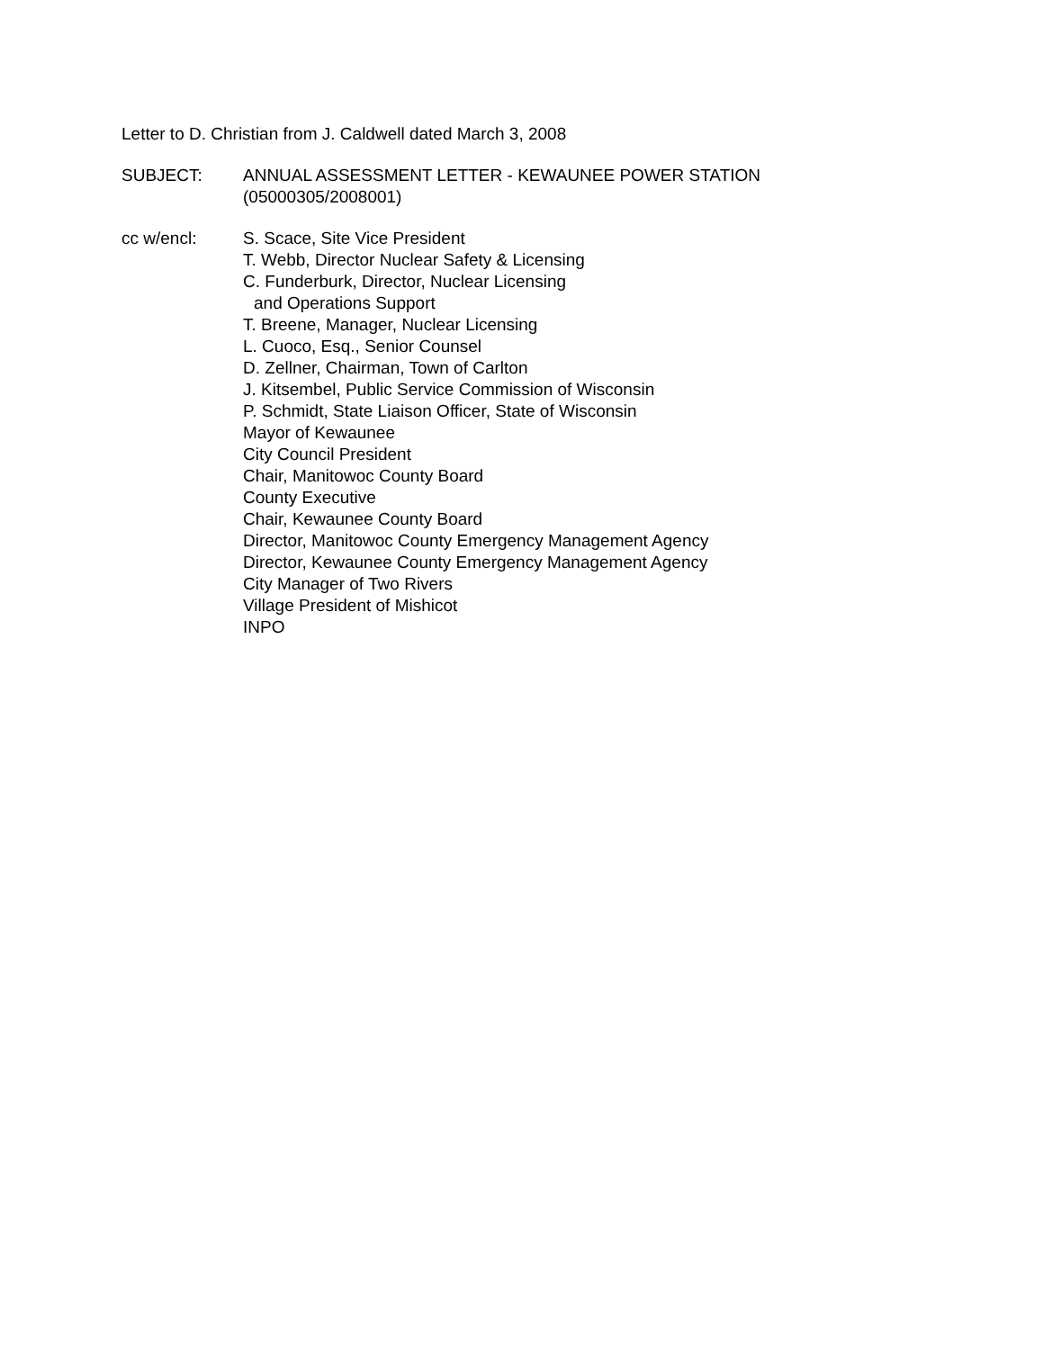Letter to D. Christian from J. Caldwell dated March 3, 2008
SUBJECT: ANNUAL ASSESSMENT LETTER - KEWAUNEE POWER STATION
(05000305/2008001)
cc w/encl: S. Scace, Site Vice President
T. Webb, Director Nuclear Safety & Licensing
C. Funderburk, Director, Nuclear Licensing
and Operations Support
T. Breene, Manager, Nuclear Licensing
L. Cuoco, Esq., Senior Counsel
D. Zellner, Chairman, Town of Carlton
J. Kitsembel, Public Service Commission of Wisconsin
P. Schmidt, State Liaison Officer, State of Wisconsin
Mayor of Kewaunee
City Council President
Chair, Manitowoc County Board
County Executive
Chair, Kewaunee County Board
Director, Manitowoc County Emergency Management Agency
Director, Kewaunee County Emergency Management Agency
City Manager of Two Rivers
Village President of Mishicot
INPO